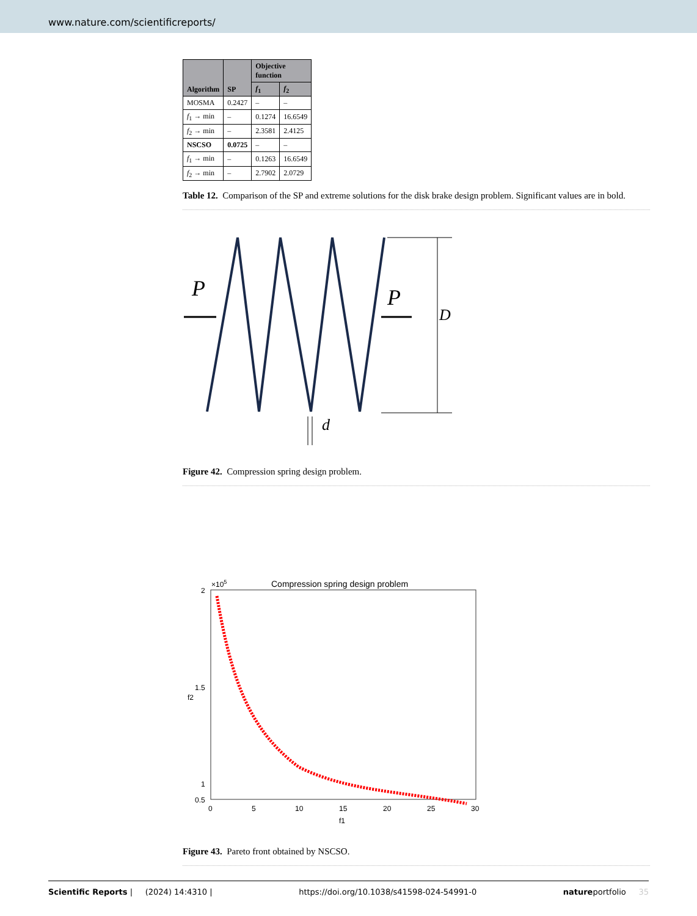www.nature.com/scientificreports/
| Algorithm | SP | Objective function | |
| --- | --- | --- | --- |
| | | f<sub>1</sub> | f<sub>2</sub> |
| MOSMA | 0.2427 | – | – |
| f<sub>1</sub> → min | – | 0.1274 | 16.6549 |
| f<sub>2</sub> → min | – | 2.3581 | 2.4125 |
| NSCSO | 0.0725 | – | – |
| f<sub>1</sub> → min | – | 0.1263 | 16.6549 |
| f<sub>2</sub> → min | – | 2.7902 | 2.0729 |
Table 12. Comparison of the SP and extreme solutions for the disk brake design problem. Significant values are in bold.
P
P
D
d
Figure 42. Compression spring design problem.
Compression spring design problem
×105
2
1.5
1
0.5
0
5
10
15
20
25
30
f1
f2
Figure 43. Pareto front obtained by NSCSO.
Scientific Reports | (2024) 14:4310 | https://doi.org/10.1038/s41598-024-54991-0 natureportfolio 35